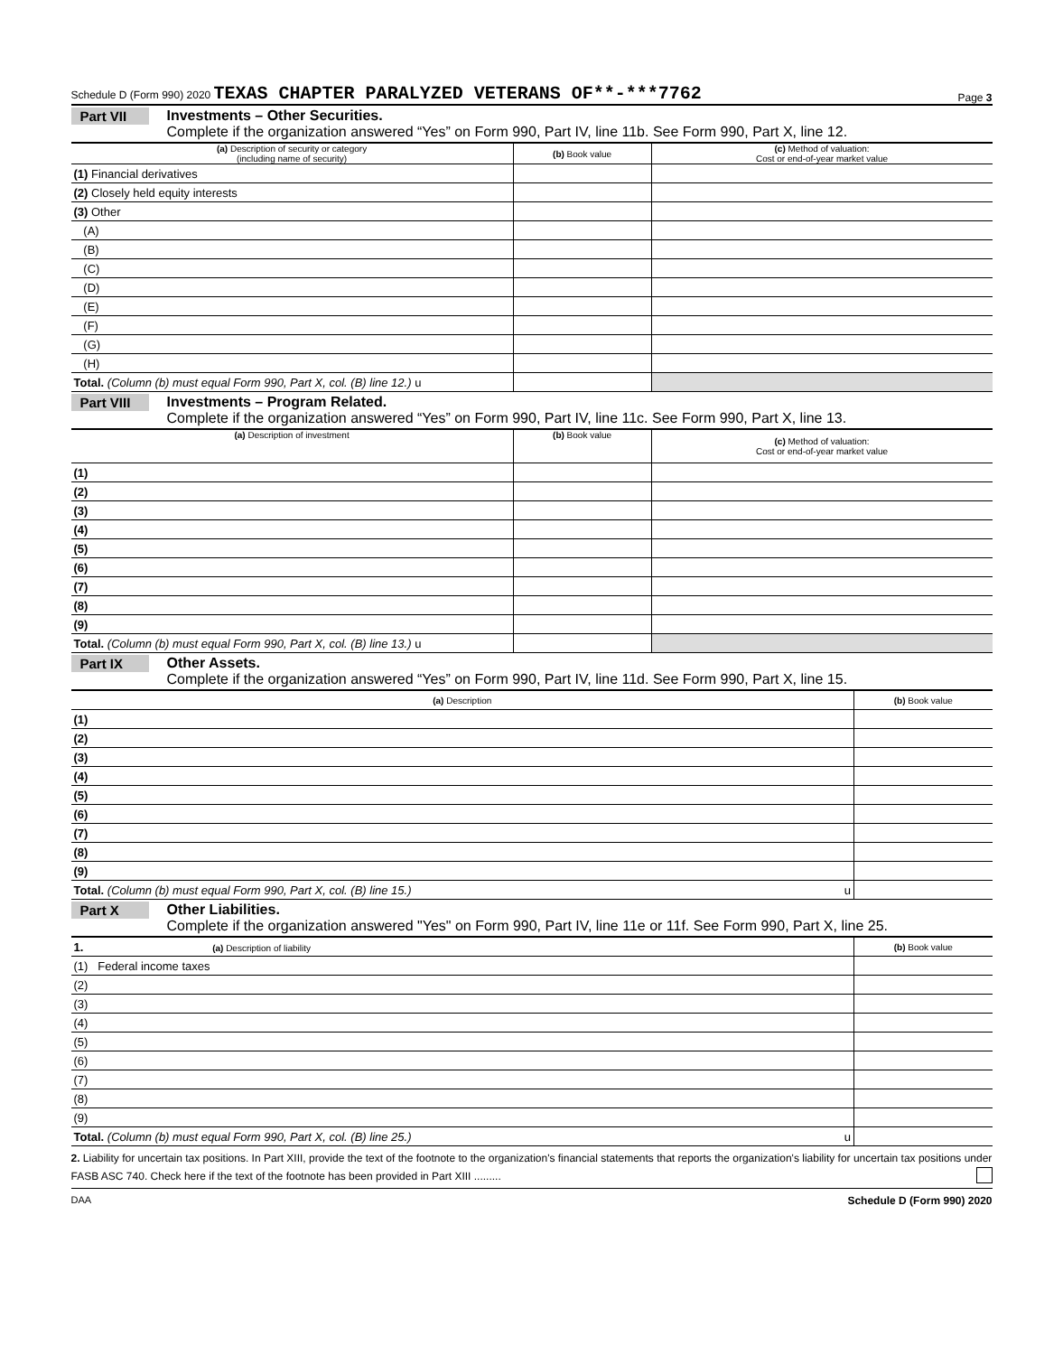Schedule D (Form 990) 2020 TEXAS CHAPTER PARALYZED VETERANS OF**-***7762 Page 3
Part VII
Investments – Other Securities.
Complete if the organization answered “Yes” on Form 990, Part IV, line 11b. See Form 990, Part X, line 12.
| (a) Description of security or category (including name of security) | (b) Book value | (c) Method of valuation: Cost or end-of-year market value |
| --- | --- | --- |
| (1) Financial derivatives | | |
| (2) Closely held equity interests | | |
| (3) Other | | |
| (A) | | |
| (B) | | |
| (C) | | |
| (D) | | |
| (E) | | |
| (F) | | |
| (G) | | |
| (H) | | |
| Total. (Column (b) must equal Form 990, Part X, col. (B) line 12.) u | | |
Part VIII
Investments – Program Related.
Complete if the organization answered “Yes” on Form 990, Part IV, line 11c. See Form 990, Part X, line 13.
| (a) Description of investment | (b) Book value | (c) Method of valuation: Cost or end-of-year market value |
| --- | --- | --- |
| (1) | | |
| (2) | | |
| (3) | | |
| (4) | | |
| (5) | | |
| (6) | | |
| (7) | | |
| (8) | | |
| (9) | | |
| Total. (Column (b) must equal Form 990, Part X, col. (B) line 13.) u | | |
Part IX Other Assets.
Complete if the organization answered “Yes” on Form 990, Part IV, line 11d. See Form 990, Part X, line 15.
| (a) Description | (b) Book value |
| --- | --- |
| (1) | |
| (2) | |
| (3) | |
| (4) | |
| (5) | |
| (6) | |
| (7) | |
| (8) | |
| (9) | |
| Total. (Column (b) must equal Form 990, Part X, col. (B) line 15.) u | |
Part X Other Liabilities.
Complete if the organization answered "Yes" on Form 990, Part IV, line 11e or 11f. See Form 990, Part X, line 25.
| 1. (a) Description of liability | (b) Book value |
| --- | --- |
| (1) Federal income taxes | |
| (2) | |
| (3) | |
| (4) | |
| (5) | |
| (6) | |
| (7) | |
| (8) | |
| (9) | |
| Total. (Column (b) must equal Form 990, Part X, col. (B) line 25.) u | |
2. Liability for uncertain tax positions. In Part XIII, provide the text of the footnote to the organization's financial statements that reports the organization's liability for uncertain tax positions under FASB ASC 740. Check here if the text of the footnote has been provided in Part XIII .........
DAA Schedule D (Form 990) 2020